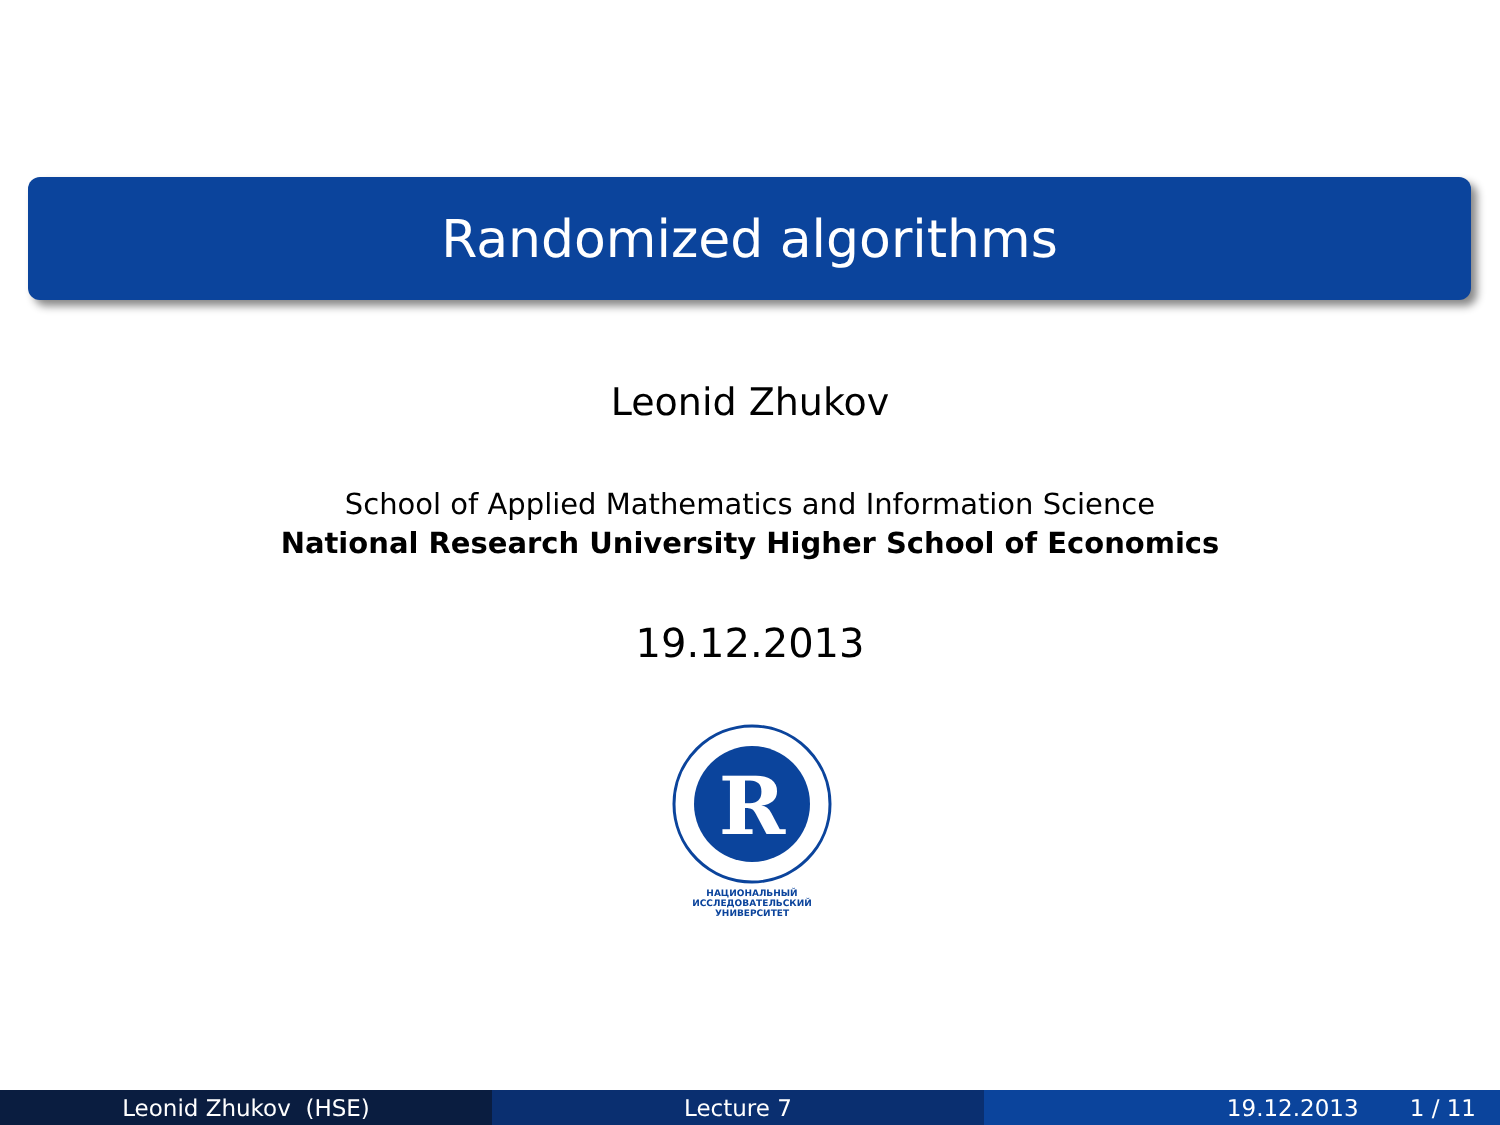Randomized algorithms
Leonid Zhukov
School of Applied Mathematics and Information Science
National Research University Higher School of Economics
19.12.2013
R
НАЦИОНАЛЬНЫЙ ИССЛЕДОВАТЕЛЬСКИЙ
УНИВЕРСИТЕТ
Leonid Zhukov (HSE) Lecture 7 19.12.2013 1 / 11